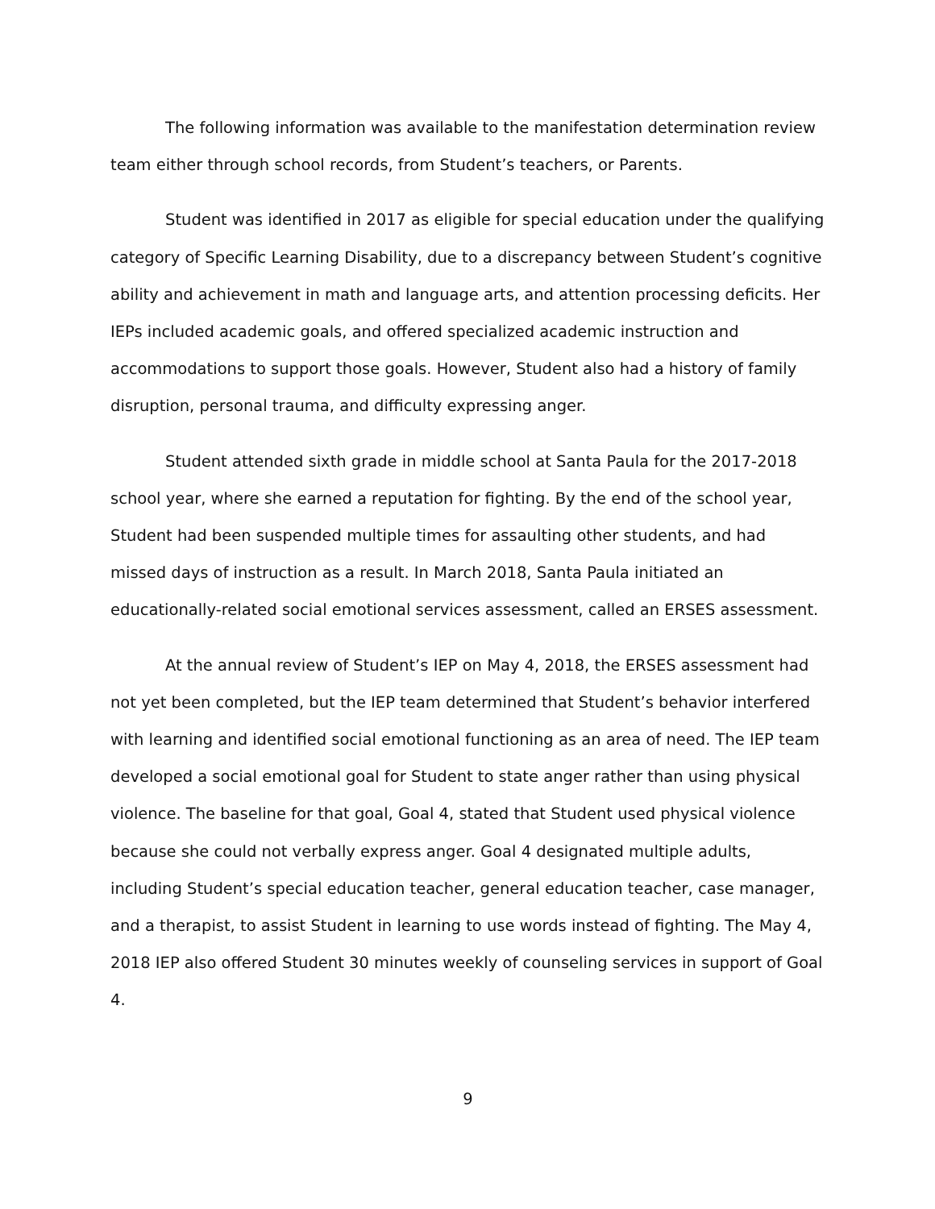The following information was available to the manifestation determination review team either through school records, from Student’s teachers, or Parents.
Student was identified in 2017 as eligible for special education under the qualifying category of Specific Learning Disability, due to a discrepancy between Student’s cognitive ability and achievement in math and language arts, and attention processing deficits. Her IEPs included academic goals, and offered specialized academic instruction and accommodations to support those goals. However, Student also had a history of family disruption, personal trauma, and difficulty expressing anger.
Student attended sixth grade in middle school at Santa Paula for the 2017-2018 school year, where she earned a reputation for fighting. By the end of the school year, Student had been suspended multiple times for assaulting other students, and had missed days of instruction as a result. In March 2018, Santa Paula initiated an educationally-related social emotional services assessment, called an ERSES assessment.
At the annual review of Student’s IEP on May 4, 2018, the ERSES assessment had not yet been completed, but the IEP team determined that Student’s behavior interfered with learning and identified social emotional functioning as an area of need. The IEP team developed a social emotional goal for Student to state anger rather than using physical violence. The baseline for that goal, Goal 4, stated that Student used physical violence because she could not verbally express anger. Goal 4 designated multiple adults, including Student’s special education teacher, general education teacher, case manager, and a therapist, to assist Student in learning to use words instead of fighting. The May 4, 2018 IEP also offered Student 30 minutes weekly of counseling services in support of Goal 4.
9